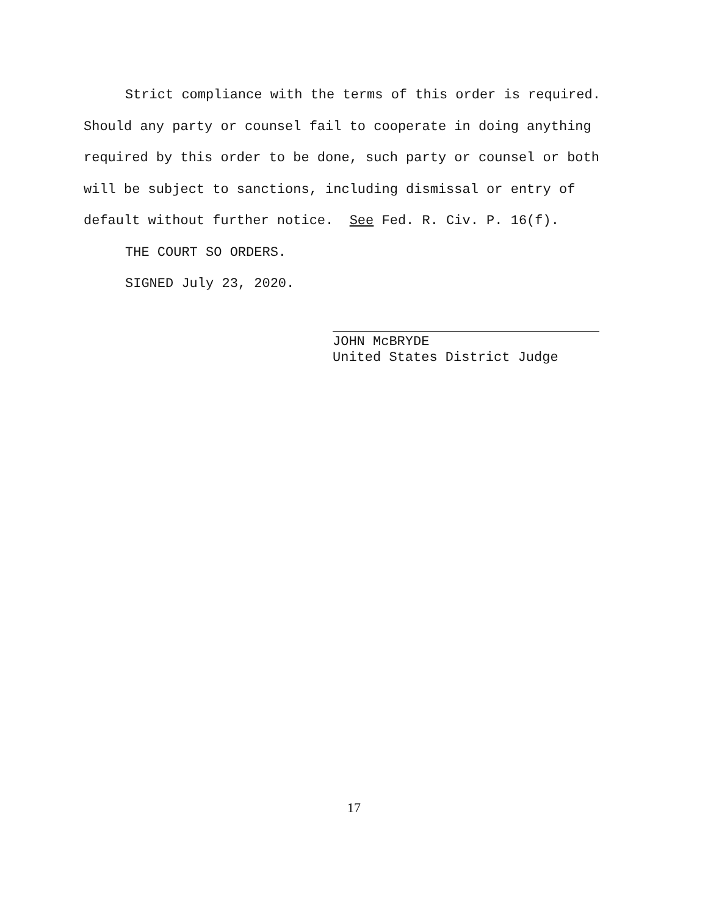Strict compliance with the terms of this order is required. Should any party or counsel fail to cooperate in doing anything required by this order to be done, such party or counsel or both will be subject to sanctions, including dismissal or entry of default without further notice. See Fed. R. Civ. P. 16(f).
THE COURT SO ORDERS.
SIGNED July 23, 2020.
JOHN McBRYDE
United States District Judge
17